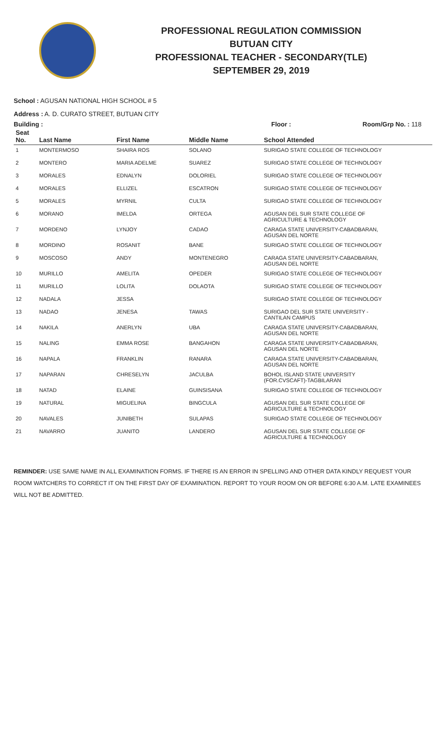PROFESSIONAL REGULATION COMMISSION
BUTUAN CITY
PROFESSIONAL TEACHER - SECONDARY(TLE)
SEPTEMBER 29, 2019
School : AGUSAN NATIONAL HIGH SCHOOL # 5
Address : A. D. CURATO STREET, BUTUAN CITY
Building : Floor : Room/Grp No. : 118
| Seat No. | Last Name | First Name | Middle Name | School Attended |
| --- | --- | --- | --- | --- |
| 1 | MONTERMOSO | SHAIRA ROS | SOLANO | SURIGAO STATE COLLEGE OF TECHNOLOGY |
| 2 | MONTERO | MARIA ADELME | SUAREZ | SURIGAO STATE COLLEGE OF TECHNOLOGY |
| 3 | MORALES | EDNALYN | DOLORIEL | SURIGAO STATE COLLEGE OF TECHNOLOGY |
| 4 | MORALES | ELLIZEL | ESCATRON | SURIGAO STATE COLLEGE OF TECHNOLOGY |
| 5 | MORALES | MYRNIL | CULTA | SURIGAO STATE COLLEGE OF TECHNOLOGY |
| 6 | MORANO | IMELDA | ORTEGA | AGUSAN DEL SUR STATE COLLEGE OF AGRICULTURE & TECHNOLOGY |
| 7 | MORDENO | LYNJOY | CADAO | CARAGA STATE UNIVERSITY-CABADBARAN, AGUSAN DEL NORTE |
| 8 | MORDINO | ROSANIT | BANE | SURIGAO STATE COLLEGE OF TECHNOLOGY |
| 9 | MOSCOSO | ANDY | MONTENEGRO | CARAGA STATE UNIVERSITY-CABADBARAN, AGUSAN DEL NORTE |
| 10 | MURILLO | AMELITA | OPEDER | SURIGAO STATE COLLEGE OF TECHNOLOGY |
| 11 | MURILLO | LOLITA | DOLAOTA | SURIGAO STATE COLLEGE OF TECHNOLOGY |
| 12 | NADALA | JESSA | | SURIGAO STATE COLLEGE OF TECHNOLOGY |
| 13 | NADAO | JENESA | TAWAS | SURIGAO DEL SUR STATE UNIVERSITY - CANTILAN CAMPUS |
| 14 | NAKILA | ANERLYN | UBA | CARAGA STATE UNIVERSITY-CABADBARAN, AGUSAN DEL NORTE |
| 15 | NALING | EMMA ROSE | BANGAHON | CARAGA STATE UNIVERSITY-CABADBARAN, AGUSAN DEL NORTE |
| 16 | NAPALA | FRANKLIN | RANARA | CARAGA STATE UNIVERSITY-CABADBARAN, AGUSAN DEL NORTE |
| 17 | NAPARAN | CHRESELYN | JACULBA | BOHOL ISLAND STATE UNIVERSITY (FOR.CVSCAFT)-TAGBILARAN |
| 18 | NATAD | ELAINE | GUINSISANA | SURIGAO STATE COLLEGE OF TECHNOLOGY |
| 19 | NATURAL | MIGUELINA | BINGCULA | AGUSAN DEL SUR STATE COLLEGE OF AGRICULTURE & TECHNOLOGY |
| 20 | NAVALES | JUNIBETH | SULAPAS | SURIGAO STATE COLLEGE OF TECHNOLOGY |
| 21 | NAVARRO | JUANITO | LANDERO | AGUSAN DEL SUR STATE COLLEGE OF AGRICULTURE & TECHNOLOGY |
REMINDER: USE SAME NAME IN ALL EXAMINATION FORMS. IF THERE IS AN ERROR IN SPELLING AND OTHER DATA KINDLY REQUEST YOUR ROOM WATCHERS TO CORRECT IT ON THE FIRST DAY OF EXAMINATION. REPORT TO YOUR ROOM ON OR BEFORE 6:30 A.M. LATE EXAMINEES WILL NOT BE ADMITTED.